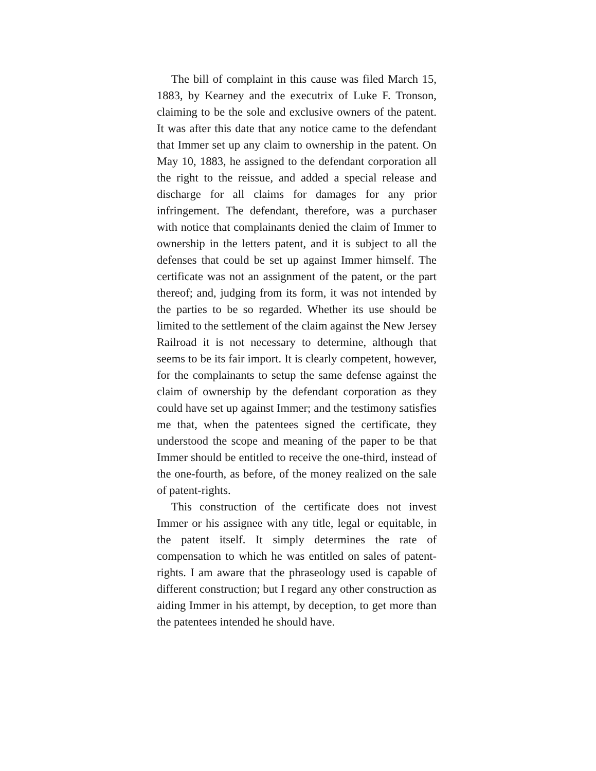The bill of complaint in this cause was filed March 15, 1883, by Kearney and the executrix of Luke F. Tronson, claiming to be the sole and exclusive owners of the patent. It was after this date that any notice came to the defendant that Immer set up any claim to ownership in the patent. On May 10, 1883, he assigned to the defendant corporation all the right to the reissue, and added a special release and discharge for all claims for damages for any prior infringement. The defendant, therefore, was a purchaser with notice that complainants denied the claim of Immer to ownership in the letters patent, and it is subject to all the defenses that could be set up against Immer himself. The certificate was not an assignment of the patent, or the part thereof; and, judging from its form, it was not intended by the parties to be so regarded. Whether its use should be limited to the settlement of the claim against the New Jersey Railroad it is not necessary to determine, although that seems to be its fair import. It is clearly competent, however, for the complainants to setup the same defense against the claim of ownership by the defendant corporation as they could have set up against Immer; and the testimony satisfies me that, when the patentees signed the certificate, they understood the scope and meaning of the paper to be that Immer should be entitled to receive the one-third, instead of the one-fourth, as before, of the money realized on the sale of patent-rights.
This construction of the certificate does not invest Immer or his assignee with any title, legal or equitable, in the patent itself. It simply determines the rate of compensation to which he was entitled on sales of patent-rights. I am aware that the phraseology used is capable of different construction; but I regard any other construction as aiding Immer in his attempt, by deception, to get more than the patentees intended he should have.